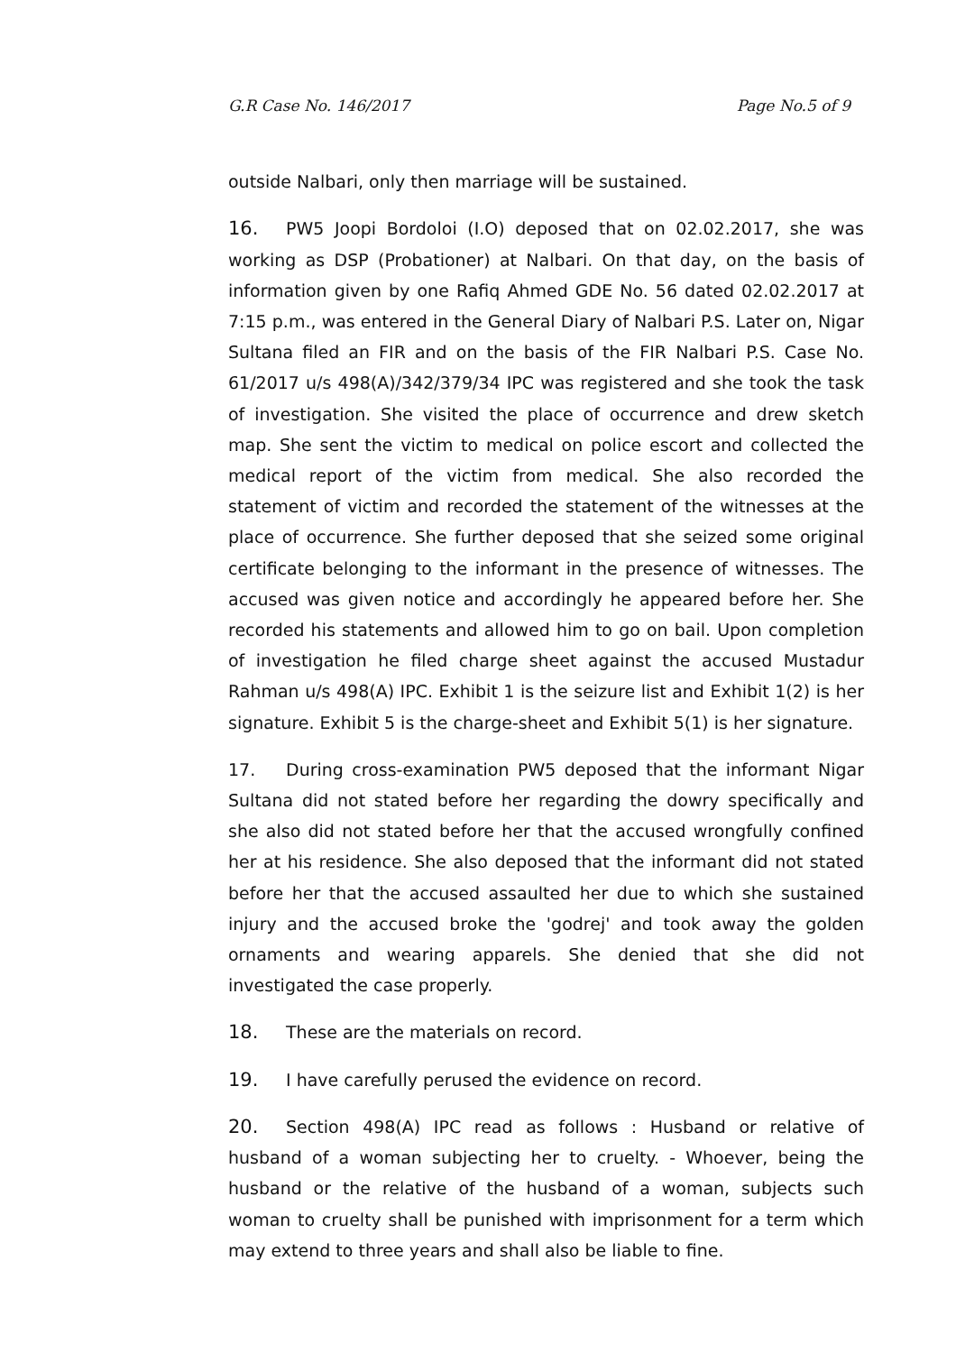G.R Case No. 146/2017 Page No.5 of 9
outside Nalbari, only then marriage will be sustained.
16. PW5 Joopi Bordoloi (I.O) deposed that on 02.02.2017, she was working as DSP (Probationer) at Nalbari. On that day, on the basis of information given by one Rafiq Ahmed GDE No. 56 dated 02.02.2017 at 7:15 p.m., was entered in the General Diary of Nalbari P.S. Later on, Nigar Sultana filed an FIR and on the basis of the FIR Nalbari P.S. Case No. 61/2017 u/s 498(A)/342/379/34 IPC was registered and she took the task of investigation. She visited the place of occurrence and drew sketch map. She sent the victim to medical on police escort and collected the medical report of the victim from medical. She also recorded the statement of victim and recorded the statement of the witnesses at the place of occurrence. She further deposed that she seized some original certificate belonging to the informant in the presence of witnesses. The accused was given notice and accordingly he appeared before her. She recorded his statements and allowed him to go on bail. Upon completion of investigation he filed charge sheet against the accused Mustadur Rahman u/s 498(A) IPC. Exhibit 1 is the seizure list and Exhibit 1(2) is her signature. Exhibit 5 is the charge-sheet and Exhibit 5(1) is her signature.
17. During cross-examination PW5 deposed that the informant Nigar Sultana did not stated before her regarding the dowry specifically and she also did not stated before her that the accused wrongfully confined her at his residence. She also deposed that the informant did not stated before her that the accused assaulted her due to which she sustained injury and the accused broke the 'godrej' and took away the golden ornaments and wearing apparels. She denied that she did not investigated the case properly.
18. These are the materials on record.
19. I have carefully perused the evidence on record.
20. Section 498(A) IPC read as follows : Husband or relative of husband of a woman subjecting her to cruelty. - Whoever, being the husband or the relative of the husband of a woman, subjects such woman to cruelty shall be punished with imprisonment for a term which may extend to three years and shall also be liable to fine.